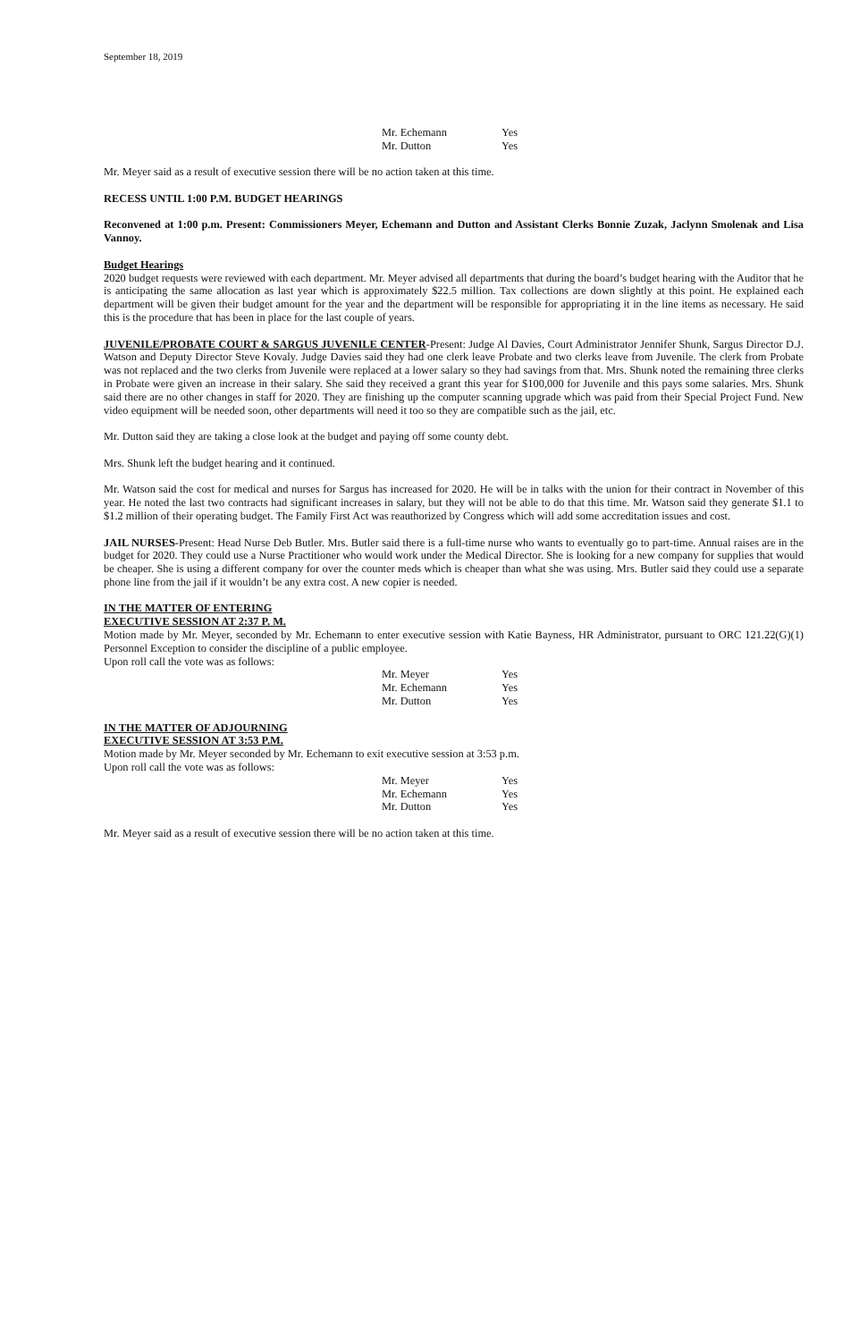September 18, 2019
Mr. Echemann Yes
Mr. Dutton Yes
Mr. Meyer said as a result of executive session there will be no action taken at this time.
RECESS UNTIL 1:00 P.M. BUDGET HEARINGS
Reconvened at 1:00 p.m. Present: Commissioners Meyer, Echemann and Dutton and Assistant Clerks Bonnie Zuzak, Jaclynn Smolenak and Lisa Vannoy.
Budget Hearings
2020 budget requests were reviewed with each department. Mr. Meyer advised all departments that during the board’s budget hearing with the Auditor that he is anticipating the same allocation as last year which is approximately $22.5 million. Tax collections are down slightly at this point. He explained each department will be given their budget amount for the year and the department will be responsible for appropriating it in the line items as necessary. He said this is the procedure that has been in place for the last couple of years.
JUVENILE/PROBATE COURT & SARGUS JUVENILE CENTER-Present: Judge Al Davies, Court Administrator Jennifer Shunk, Sargus Director D.J. Watson and Deputy Director Steve Kovaly. Judge Davies said they had one clerk leave Probate and two clerks leave from Juvenile. The clerk from Probate was not replaced and the two clerks from Juvenile were replaced at a lower salary so they had savings from that. Mrs. Shunk noted the remaining three clerks in Probate were given an increase in their salary. She said they received a grant this year for $100,000 for Juvenile and this pays some salaries. Mrs. Shunk said there are no other changes in staff for 2020. They are finishing up the computer scanning upgrade which was paid from their Special Project Fund. New video equipment will be needed soon, other departments will need it too so they are compatible such as the jail, etc.
Mr. Dutton said they are taking a close look at the budget and paying off some county debt.
Mrs. Shunk left the budget hearing and it continued.
Mr. Watson said the cost for medical and nurses for Sargus has increased for 2020. He will be in talks with the union for their contract in November of this year. He noted the last two contracts had significant increases in salary, but they will not be able to do that this time. Mr. Watson said they generate $1.1 to $1.2 million of their operating budget. The Family First Act was reauthorized by Congress which will add some accreditation issues and cost.
JAIL NURSES-Present: Head Nurse Deb Butler. Mrs. Butler said there is a full-time nurse who wants to eventually go to part-time. Annual raises are in the budget for 2020. They could use a Nurse Practitioner who would work under the Medical Director. She is looking for a new company for supplies that would be cheaper. She is using a different company for over the counter meds which is cheaper than what she was using. Mrs. Butler said they could use a separate phone line from the jail if it wouldn’t be any extra cost. A new copier is needed.
IN THE MATTER OF ENTERING
EXECUTIVE SESSION AT 2:37 P. M.
Motion made by Mr. Meyer, seconded by Mr. Echemann to enter executive session with Katie Bayness, HR Administrator, pursuant to ORC 121.22(G)(1) Personnel Exception to consider the discipline of a public employee.
Upon roll call the vote was as follows:
Mr. Meyer Yes
Mr. Echemann Yes
Mr. Dutton Yes
IN THE MATTER OF ADJOURNING
EXECUTIVE SESSION AT 3:53 P.M.
Motion made by Mr. Meyer seconded by Mr. Echemann to exit executive session at 3:53 p.m.
Upon roll call the vote was as follows:
Mr. Meyer Yes
Mr. Echemann Yes
Mr. Dutton Yes
Mr. Meyer said as a result of executive session there will be no action taken at this time.